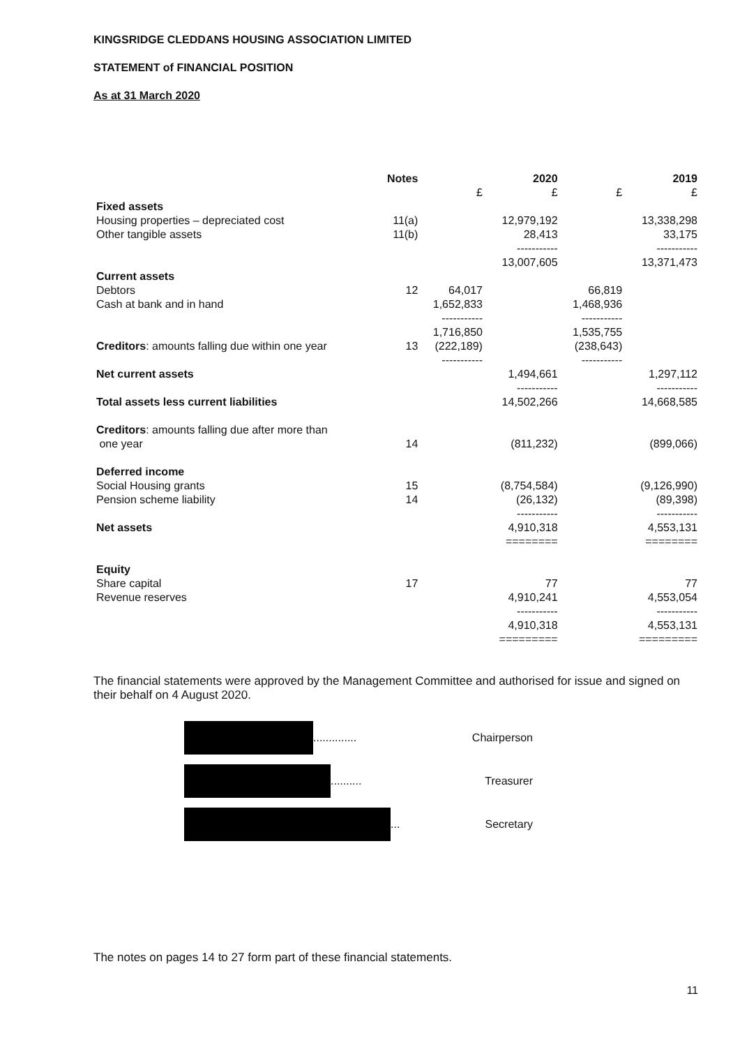KINGSRIDGE CLEDDANS HOUSING ASSOCIATION LIMITED
STATEMENT of FINANCIAL POSITION
As at 31 March 2020
| | Notes | | 2020 | | 2019 |
| | | £ | £ | £ | £ |
| Fixed assets | | | | | |
| Housing properties – depreciated cost | 11(a) | | 12,979,192 | | 13,338,298 |
| Other tangible assets | 11(b) | | 28,413 | | 33,175 |
| | | | ----------- | | ----------- |
| | | | 13,007,605 | | 13,371,473 |
| Current assets | | | | | |
| Debtors | 12 | 64,017 | | 66,819 | |
| Cash at bank and in hand | | 1,652,833 | | 1,468,936 | |
| | | ----------- | | ----------- | |
| | | 1,716,850 | | 1,535,755 | |
| Creditors : amounts falling due within one year | 13 | (222,189) | | (238,643) | |
| | | ----------- | | ----------- | |
| Net current assets | | | 1,494,661 | | 1,297,112 |
| | | | ----------- | | ----------- |
| Total assets less current liabilities | | | 14,502,266 | | 14,668,585 |
| Creditors : amounts falling due after more than one year | 14 | | (811,232) | | (899,066) |
| Deferred income | | | | | |
| Social Housing grants | 15 | | (8,754,584) | | (9,126,990) |
| Pension scheme liability | 14 | | (26,132) | | (89,398) |
| | | | ----------- | | ----------- |
| Net assets | | | 4,910,318 | | 4,553,131 |
| | | | ======== | | ======== |
| Equity | | | | | |
| Share capital | 17 | | 77 | | 77 |
| Revenue reserves | | | 4,910,241 | | 4,553,054 |
| | | | ----------- | | ----------- |
| | | | 4,910,318 | | 4,553,131 |
| | | | ========= | | ========= |
The financial statements were approved by the Management Committee and authorised for issue and signed on their behalf on 4 August 2020.
.............. Chairperson
.......... Treasurer
... Secretary
The notes on pages 14 to 27 form part of these financial statements.
11